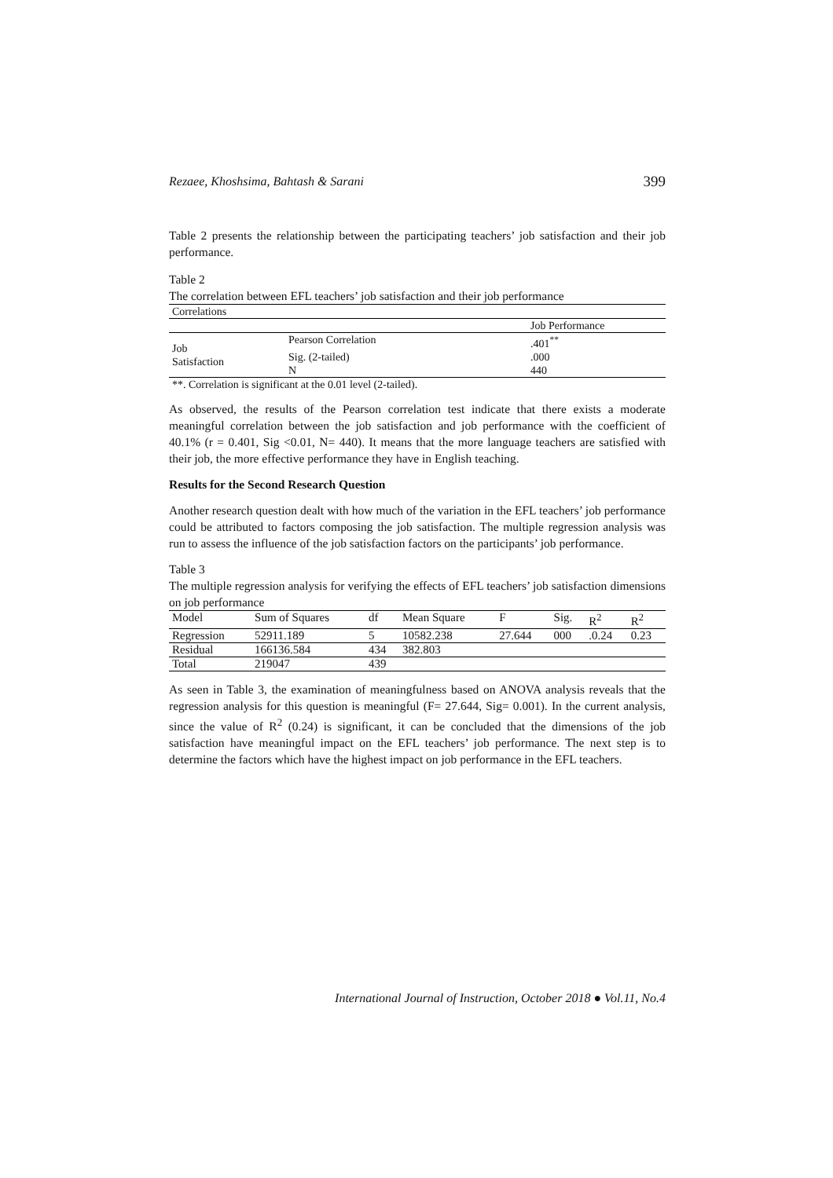Rezaee, Khoshsima, Bahtash & Sarani 399
Table 2 presents the relationship between the participating teachers’ job satisfaction and their job performance.
Table 2
The correlation between EFL teachers’ job satisfaction and their job performance
| Correlations | | |
| | | Job Performance |
| Job Satisfaction | Pearson Correlation | .401<sup>**</sup> |
| | Sig. (2-tailed) | .000 |
| | N | 440 |
| **. Correlation is significant at the 0.01 level (2-tailed). | | |
As observed, the results of the Pearson correlation test indicate that there exists a moderate meaningful correlation between the job satisfaction and job performance with the coefficient of 40.1% (r = 0.401, Sig <0.01, N= 440). It means that the more language teachers are satisfied with their job, the more effective performance they have in English teaching.
Results for the Second Research Question
Another research question dealt with how much of the variation in the EFL teachers’ job performance could be attributed to factors composing the job satisfaction. The multiple regression analysis was run to assess the influence of the job satisfaction factors on the participants’ job performance.
Table 3
The multiple regression analysis for verifying the effects of EFL teachers’ job satisfaction dimensions on job performance
| Model | Sum of Squares | df | Mean Square | F | Sig. | R<sup>2</sup> | R<sup>2</sup> |
| Regression | 52911.189 | 5 | 10582.238 | 27.644 | 000 | .0.24 | 0.23 |
| Residual | 166136.584 | 434 | 382.803 | | | | |
| Total | 219047 | 439 | | | | | |
As seen in Table 3, the examination of meaningfulness based on ANOVA analysis reveals that the regression analysis for this question is meaningful (F= 27.644, Sig= 0.001). In the current analysis, since the value of R<sup>2</sup> (0.24) is significant, it can be concluded that the dimensions of the job satisfaction have meaningful impact on the EFL teachers’ job performance. The next step is to determine the factors which have the highest impact on job performance in the EFL teachers.
International Journal of Instruction, October 2018 ● Vol.11, No.4